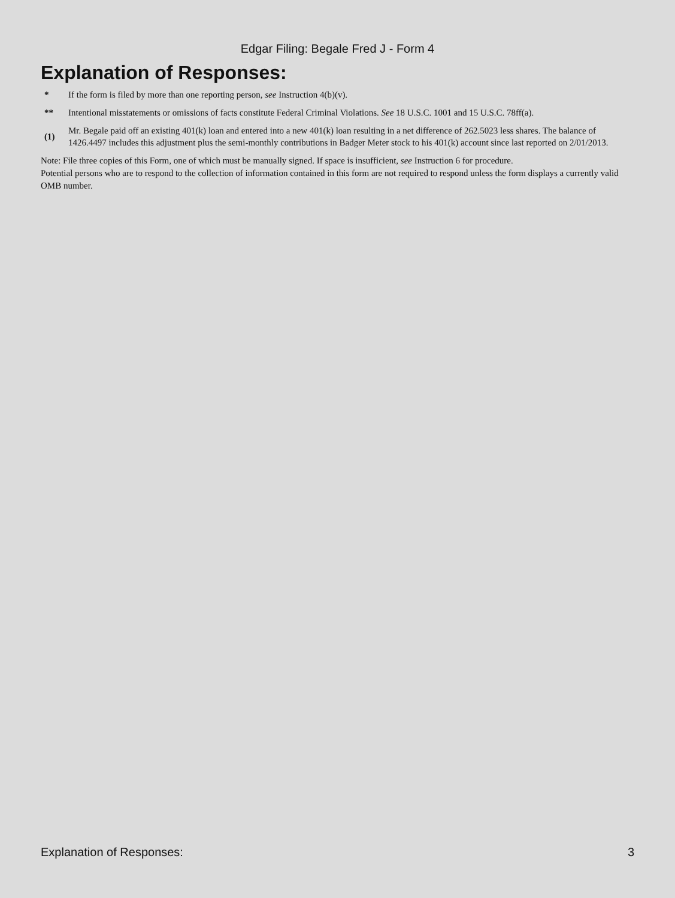Edgar Filing: Begale Fred J - Form 4
Explanation of Responses:
| * | If the form is filed by more than one reporting person, see Instruction 4(b)(v). |
| ** | Intentional misstatements or omissions of facts constitute Federal Criminal Violations. See 18 U.S.C. 1001 and 15 U.S.C. 78ff(a). |
| (1) | Mr. Begale paid off an existing 401(k) loan and entered into a new 401(k) loan resulting in a net difference of 262.5023 less shares. The balance of 1426.4497 includes this adjustment plus the semi-monthly contributions in Badger Meter stock to his 401(k) account since last reported on 2/01/2013. |
Note: File three copies of this Form, one of which must be manually signed. If space is insufficient, see Instruction 6 for procedure.
Potential persons who are to respond to the collection of information contained in this form are not required to respond unless the form displays a currently valid OMB number.
Explanation of Responses: 3